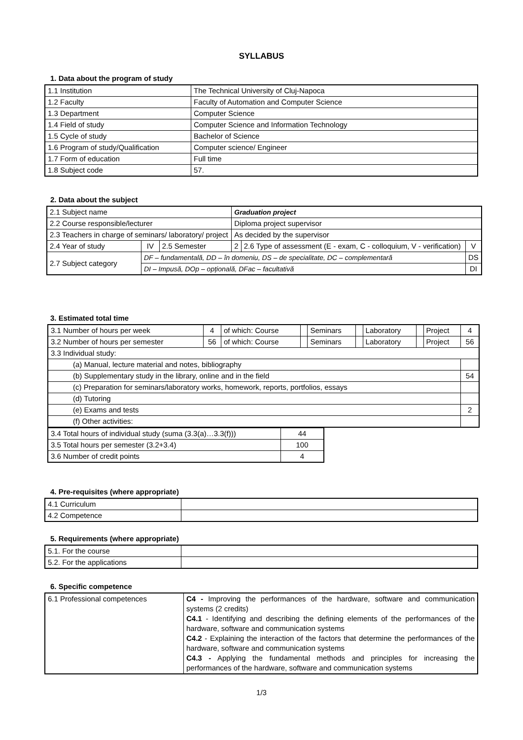SYLLABUS
1. Data about the program of study
| 1.1 Institution | The Technical University of Cluj-Napoca |
| 1.2 Faculty | Faculty of Automation and Computer Science |
| 1.3 Department | Computer Science |
| 1.4 Field of study | Computer Science and Information Technology |
| 1.5 Cycle of study | Bachelor of Science |
| 1.6 Program of study/Qualification | Computer science/ Engineer |
| 1.7 Form of education | Full time |
| 1.8 Subject code | 57. |
2. Data about the subject
| 2.1 Subject name | | | Graduation project | | |
| 2.2 Course responsible/lecturer | | | Diploma project supervisor | | |
| 2.3 Teachers in charge of seminars/ laboratory/ project | | | As decided by the supervisor | | |
| 2.4 Year of study | IV | 2.5 Semester | 2 | 2.6 Type of assessment (E - exam, C - colloquium, V - verification) | V |
| 2.7 Subject category | DF – fundamentală, DD – în domeniu, DS – de specialitate, DC – complementară | | | | DS |
| | DI – Impusă, DOp – opțională, DFac – facultativă | | | | DI |
3. Estimated total time
| 3.1 Number of hours per week | 4 | of which: Course | | Seminars | | Laboratory | | Project | 4 |
| 3.2 Number of hours per semester | 56 | of which: Course | | Seminars | | Laboratory | | Project | 56 |
| 3.3 Individual study: | | | | | | | | | |
| (a) Manual, lecture material and notes, bibliography | | | | | | | | | |
| (b) Supplementary study in the library, online and in the field | | | | | | | | | 54 |
| (c) Preparation for seminars/laboratory works, homework, reports, portfolios, essays | | | | | | | | | |
| (d) Tutoring | | | | | | | | | |
| (e) Exams and tests | | | | | | | | | 2 |
| (f) Other activities: | | | | | | | | | |
| 3.4 Total hours of individual study (suma (3.3(a)…3.3(f))) | 44 |
| 3.5 Total hours per semester (3.2+3.4) | 100 |
| 3.6 Number of credit points | 4 |
4. Pre-requisites (where appropriate)
| 4.1 Curriculum | |
| 4.2 Competence | |
5. Requirements (where appropriate)
| 5.1. For the course | |
| 5.2. For the applications | |
6. Specific competence
| 6.1 Professional competences | C4 - Improving the performances of the hardware, software and communication systems (2 credits) C4.1 - Identifying and describing the defining elements of the performances of the hardware, software and communication systems C4.2 - Explaining the interaction of the factors that determine the performances of the hardware, software and communication systems C4.3 - Applying the fundamental methods and principles for increasing the performances of the hardware, software and communication systems |
1/3